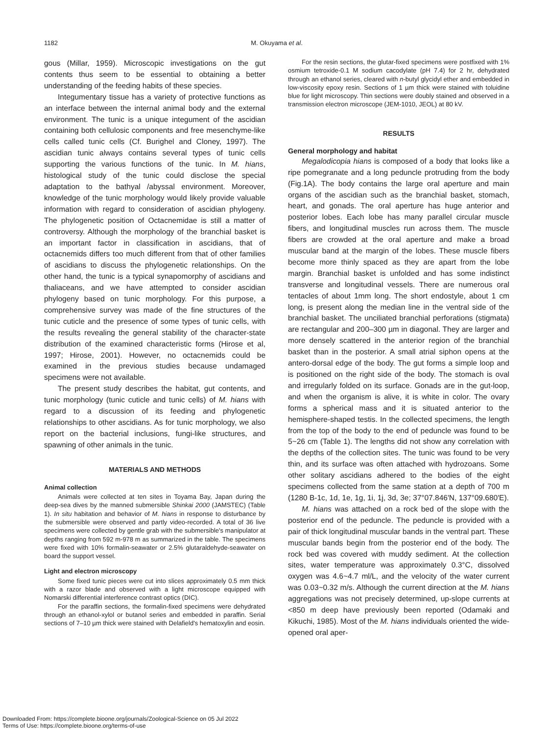1182
M. Okuyama et al.
gous (Millar, 1959). Microscopic investigations on the gut contents thus seem to be essential to obtaining a better understanding of the feeding habits of these species.
Integumentary tissue has a variety of protective functions as an interface between the internal animal body and the external environment. The tunic is a unique integument of the ascidian containing both cellulosic components and free mesenchyme-like cells called tunic cells (Cf. Burighel and Cloney, 1997). The ascidian tunic always contains several types of tunic cells supporting the various functions of the tunic. In M. hians, histological study of the tunic could disclose the special adaptation to the bathyal /abyssal environment. Moreover, knowledge of the tunic morphology would likely provide valuable information with regard to consideration of ascidian phylogeny. The phylogenetic position of Octacnemidae is still a matter of controversy. Although the morphology of the branchial basket is an important factor in classification in ascidians, that of octacnemids differs too much different from that of other families of ascidians to discuss the phylogenetic relationships. On the other hand, the tunic is a typical synapomorphy of ascidians and thaliaceans, and we have attempted to consider ascidian phylogeny based on tunic morphology. For this purpose, a comprehensive survey was made of the fine structures of the tunic cuticle and the presence of some types of tunic cells, with the results revealing the general stability of the character-state distribution of the examined characteristic forms (Hirose et al, 1997; Hirose, 2001). However, no octacnemids could be examined in the previous studies because undamaged specimens were not available.
The present study describes the habitat, gut contents, and tunic morphology (tunic cuticle and tunic cells) of M. hians with regard to a discussion of its feeding and phylogenetic relationships to other ascidians. As for tunic morphology, we also report on the bacterial inclusions, fungi-like structures, and spawning of other animals in the tunic.
MATERIALS AND METHODS
Animal collection
Animals were collected at ten sites in Toyama Bay, Japan during the deep-sea dives by the manned submersible Shinkai 2000 (JAMSTEC) (Table 1). In situ habitation and behavior of M. hians in response to disturbance by the submersible were observed and partly video-recorded. A total of 36 live specimens were collected by gentle grab with the submersible's manipulator at depths ranging from 592 m-978 m as summarized in the table. The specimens were fixed with 10% formalin-seawater or 2.5% glutaraldehyde-seawater on board the support vessel.
Light and electron microscopy
Some fixed tunic pieces were cut into slices approximately 0.5 mm thick with a razor blade and observed with a light microscope equipped with Nomarski differential interference contrast optics (DIC).
For the paraffin sections, the formalin-fixed specimens were dehydrated through an ethanol-xylol or butanol series and embedded in paraffin. Serial sections of 7–10 µm thick were stained with Delafield's hematoxylin and eosin.
For the resin sections, the glutar-fixed specimens were postfixed with 1% osmium tetroxide-0.1 M sodium cacodylate (pH 7.4) for 2 hr, dehydrated through an ethanol series, cleared with n-butyl glycidyl ether and embedded in low-viscosity epoxy resin. Sections of 1 µm thick were stained with toluidine blue for light microscopy. Thin sections were doubly stained and observed in a transmission electron microscope (JEM-1010, JEOL) at 80 kV.
RESULTS
General morphology and habitat
Megalodicopia hians is composed of a body that looks like a ripe pomegranate and a long peduncle protruding from the body (Fig.1A). The body contains the large oral aperture and main organs of the ascidian such as the branchial basket, stomach, heart, and gonads. The oral aperture has huge anterior and posterior lobes. Each lobe has many parallel circular muscle fibers, and longitudinal muscles run across them. The muscle fibers are crowded at the oral aperture and make a broad muscular band at the margin of the lobes. These muscle fibers become more thinly spaced as they are apart from the lobe margin. Branchial basket is unfolded and has some indistinct transverse and longitudinal vessels. There are numerous oral tentacles of about 1mm long. The short endostyle, about 1 cm long, is present along the median line in the ventral side of the branchial basket. The unciliated branchial perforations (stigmata) are rectangular and 200–300 µm in diagonal. They are larger and more densely scattered in the anterior region of the branchial basket than in the posterior. A small atrial siphon opens at the antero-dorsal edge of the body. The gut forms a simple loop and is positioned on the right side of the body. The stomach is oval and irregularly folded on its surface. Gonads are in the gut-loop, and when the organism is alive, it is white in color. The ovary forms a spherical mass and it is situated anterior to the hemisphere-shaped testis. In the collected specimens, the length from the top of the body to the end of peduncle was found to be 5~26 cm (Table 1). The lengths did not show any correlation with the depths of the collection sites. The tunic was found to be very thin, and its surface was often attached with hydrozoans. Some other solitary ascidians adhered to the bodies of the eight specimens collected from the same station at a depth of 700 m (1280 B-1c, 1d, 1e, 1g, 1i, 1j, 3d, 3e; 37°07.846'N, 137°09.680'E).
M. hians was attached on a rock bed of the slope with the posterior end of the peduncle. The peduncle is provided with a pair of thick longitudinal muscular bands in the ventral part. These muscular bands begin from the posterior end of the body. The rock bed was covered with muddy sediment. At the collection sites, water temperature was approximately 0.3°C, dissolved oxygen was 4.6~4.7 ml/L, and the velocity of the water current was 0.03~0.32 m/s. Although the current direction at the M. hians aggregations was not precisely determined, up-slope currents at <850 m deep have previously been reported (Odamaki and Kikuchi, 1985). Most of the M. hians individuals oriented the wide-opened oral aper-
Downloaded From: https://complete.bioone.org/journals/Zoological-Science on 05 Jul 2022
Terms of Use: https://complete.bioone.org/terms-of-use